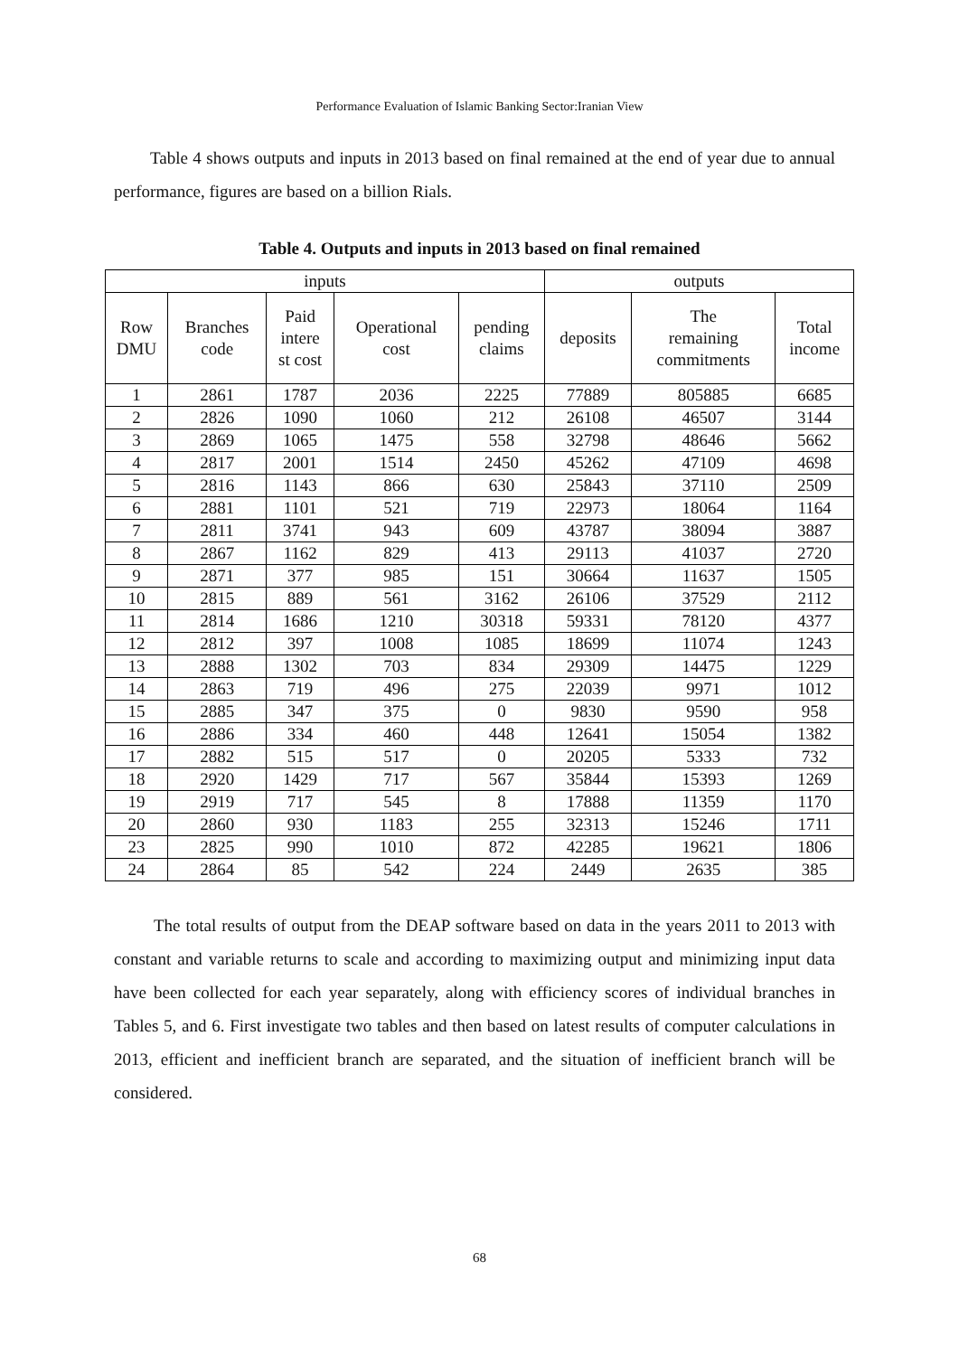Performance Evaluation of Islamic Banking Sector:Iranian View
Table 4 shows outputs and inputs in 2013 based on final remained at the end of year due to annual performance, figures are based on a billion Rials.
Table 4. Outputs and inputs in 2013 based on final remained
| inputs | | | | | outputs | | |
| --- | --- | --- | --- | --- | --- | --- | --- |
| Row DMU | Branches code | Paid intere st cost | Operational cost | pending claims | deposits | The remaining commitments | Total income |
| 1 | 2861 | 1787 | 2036 | 2225 | 77889 | 805885 | 6685 |
| 2 | 2826 | 1090 | 1060 | 212 | 26108 | 46507 | 3144 |
| 3 | 2869 | 1065 | 1475 | 558 | 32798 | 48646 | 5662 |
| 4 | 2817 | 2001 | 1514 | 2450 | 45262 | 47109 | 4698 |
| 5 | 2816 | 1143 | 866 | 630 | 25843 | 37110 | 2509 |
| 6 | 2881 | 1101 | 521 | 719 | 22973 | 18064 | 1164 |
| 7 | 2811 | 3741 | 943 | 609 | 43787 | 38094 | 3887 |
| 8 | 2867 | 1162 | 829 | 413 | 29113 | 41037 | 2720 |
| 9 | 2871 | 377 | 985 | 151 | 30664 | 11637 | 1505 |
| 10 | 2815 | 889 | 561 | 3162 | 26106 | 37529 | 2112 |
| 11 | 2814 | 1686 | 1210 | 30318 | 59331 | 78120 | 4377 |
| 12 | 2812 | 397 | 1008 | 1085 | 18699 | 11074 | 1243 |
| 13 | 2888 | 1302 | 703 | 834 | 29309 | 14475 | 1229 |
| 14 | 2863 | 719 | 496 | 275 | 22039 | 9971 | 1012 |
| 15 | 2885 | 347 | 375 | 0 | 9830 | 9590 | 958 |
| 16 | 2886 | 334 | 460 | 448 | 12641 | 15054 | 1382 |
| 17 | 2882 | 515 | 517 | 0 | 20205 | 5333 | 732 |
| 18 | 2920 | 1429 | 717 | 567 | 35844 | 15393 | 1269 |
| 19 | 2919 | 717 | 545 | 8 | 17888 | 11359 | 1170 |
| 20 | 2860 | 930 | 1183 | 255 | 32313 | 15246 | 1711 |
| 23 | 2825 | 990 | 1010 | 872 | 42285 | 19621 | 1806 |
| 24 | 2864 | 85 | 542 | 224 | 2449 | 2635 | 385 |
The total results of output from the DEAP software based on data in the years 2011 to 2013 with constant and variable returns to scale and according to maximizing output and minimizing input data have been collected for each year separately, along with efficiency scores of individual branches in Tables 5, and 6. First investigate two tables and then based on latest results of computer calculations in 2013, efficient and inefficient branch are separated, and the situation of inefficient branch will be considered.
68